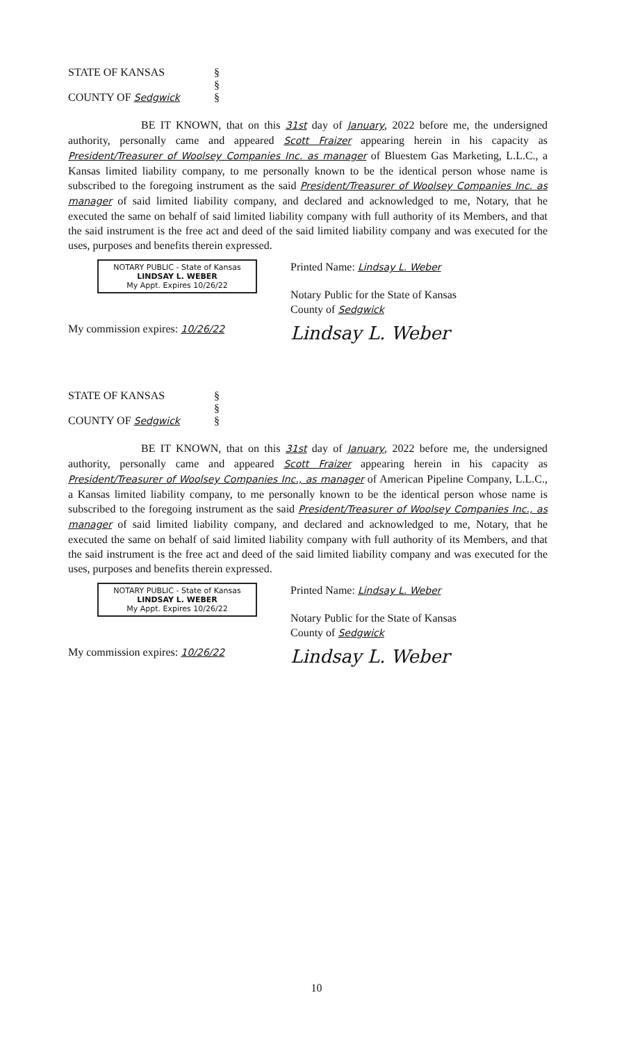STATE OF KANSAS §
§
COUNTY OF Sedgwick §
BE IT KNOWN, that on this 31st day of January, 2022 before me, the undersigned authority, personally came and appeared Scott Fraizer appearing herein in his capacity as President/Treasurer of Woolsey Companies Inc. as manager of Bluestem Gas Marketing, L.L.C., a Kansas limited liability company, to me personally known to be the identical person whose name is subscribed to the foregoing instrument as the said President/Treasurer of Woolsey Companies Inc. as manager of said limited liability company, and declared and acknowledged to me, Notary, that he executed the same on behalf of said limited liability company with full authority of its Members, and that the said instrument is the free act and deed of the said limited liability company and was executed for the uses, purposes and benefits therein expressed.
NOTARY PUBLIC - State of Kansas
LINDSAY L. WEBER
My Appt. Expires 10/26/22
My commission expires: 10/26/22
Printed Name: Lindsay L. Weber
Notary Public for the State of Kansas
County of Sedgwick
Lindsay L. Weber
STATE OF KANSAS §
§
COUNTY OF Sedgwick §
BE IT KNOWN, that on this 31st day of January, 2022 before me, the undersigned authority, personally came and appeared Scott Fraizer appearing herein in his capacity as President/Treasurer of Woolsey Companies Inc., as manager of American Pipeline Company, L.L.C., a Kansas limited liability company, to me personally known to be the identical person whose name is subscribed to the foregoing instrument as the said President/Treasurer of Woolsey Companies Inc., as manager of said limited liability company, and declared and acknowledged to me, Notary, that he executed the same on behalf of said limited liability company with full authority of its Members, and that the said instrument is the free act and deed of the said limited liability company and was executed for the uses, purposes and benefits therein expressed.
NOTARY PUBLIC - State of Kansas
LINDSAY L. WEBER
My Appt. Expires 10/26/22
My commission expires: 10/26/22
Printed Name: Lindsay L. Weber
Notary Public for the State of Kansas
County of Sedgwick
Lindsay L. Weber
10